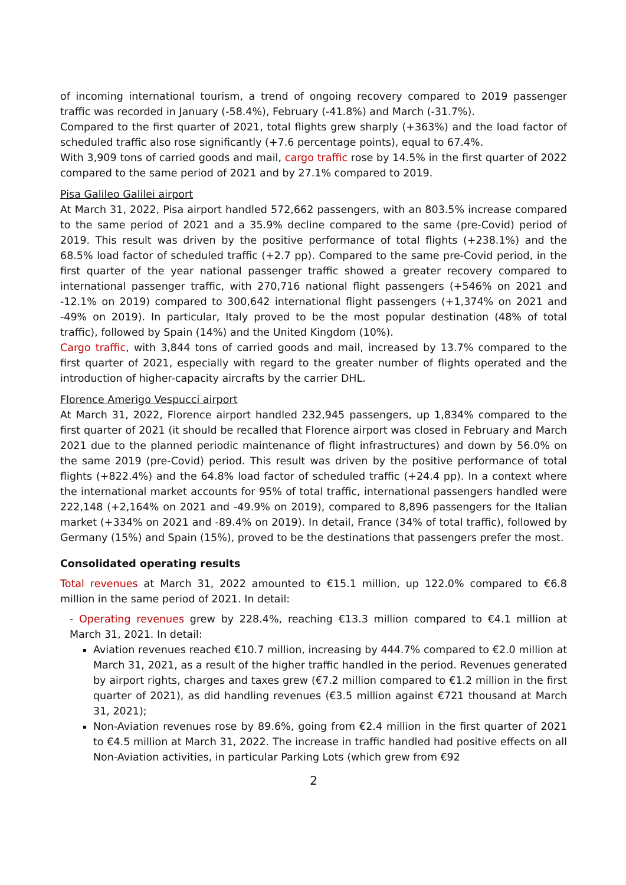of incoming international tourism, a trend of ongoing recovery compared to 2019 passenger traffic was recorded in January (-58.4%), February (-41.8%) and March (-31.7%).
Compared to the first quarter of 2021, total flights grew sharply (+363%) and the load factor of scheduled traffic also rose significantly (+7.6 percentage points), equal to 67.4%.
With 3,909 tons of carried goods and mail, cargo traffic rose by 14.5% in the first quarter of 2022 compared to the same period of 2021 and by 27.1% compared to 2019.
Pisa Galileo Galilei airport
At March 31, 2022, Pisa airport handled 572,662 passengers, with an 803.5% increase compared to the same period of 2021 and a 35.9% decline compared to the same (pre-Covid) period of 2019. This result was driven by the positive performance of total flights (+238.1%) and the 68.5% load factor of scheduled traffic (+2.7 pp). Compared to the same pre-Covid period, in the first quarter of the year national passenger traffic showed a greater recovery compared to international passenger traffic, with 270,716 national flight passengers (+546% on 2021 and -12.1% on 2019) compared to 300,642 international flight passengers (+1,374% on 2021 and -49% on 2019). In particular, Italy proved to be the most popular destination (48% of total traffic), followed by Spain (14%) and the United Kingdom (10%).
Cargo traffic, with 3,844 tons of carried goods and mail, increased by 13.7% compared to the first quarter of 2021, especially with regard to the greater number of flights operated and the introduction of higher-capacity aircrafts by the carrier DHL.
Florence Amerigo Vespucci airport
At March 31, 2022, Florence airport handled 232,945 passengers, up 1,834% compared to the first quarter of 2021 (it should be recalled that Florence airport was closed in February and March 2021 due to the planned periodic maintenance of flight infrastructures) and down by 56.0% on the same 2019 (pre-Covid) period. This result was driven by the positive performance of total flights (+822.4%) and the 64.8% load factor of scheduled traffic (+24.4 pp). In a context where the international market accounts for 95% of total traffic, international passengers handled were 222,148 (+2,164% on 2021 and -49.9% on 2019), compared to 8,896 passengers for the Italian market (+334% on 2021 and -89.4% on 2019). In detail, France (34% of total traffic), followed by Germany (15%) and Spain (15%), proved to be the destinations that passengers prefer the most.
Consolidated operating results
Total revenues at March 31, 2022 amounted to €15.1 million, up 122.0% compared to €6.8 million in the same period of 2021. In detail:
- Operating revenues grew by 228.4%, reaching €13.3 million compared to €4.1 million at March 31, 2021. In detail:
Aviation revenues reached €10.7 million, increasing by 444.7% compared to €2.0 million at March 31, 2021, as a result of the higher traffic handled in the period. Revenues generated by airport rights, charges and taxes grew (€7.2 million compared to €1.2 million in the first quarter of 2021), as did handling revenues (€3.5 million against €721 thousand at March 31, 2021);
Non-Aviation revenues rose by 89.6%, going from €2.4 million in the first quarter of 2021 to €4.5 million at March 31, 2022. The increase in traffic handled had positive effects on all Non-Aviation activities, in particular Parking Lots (which grew from €92
2